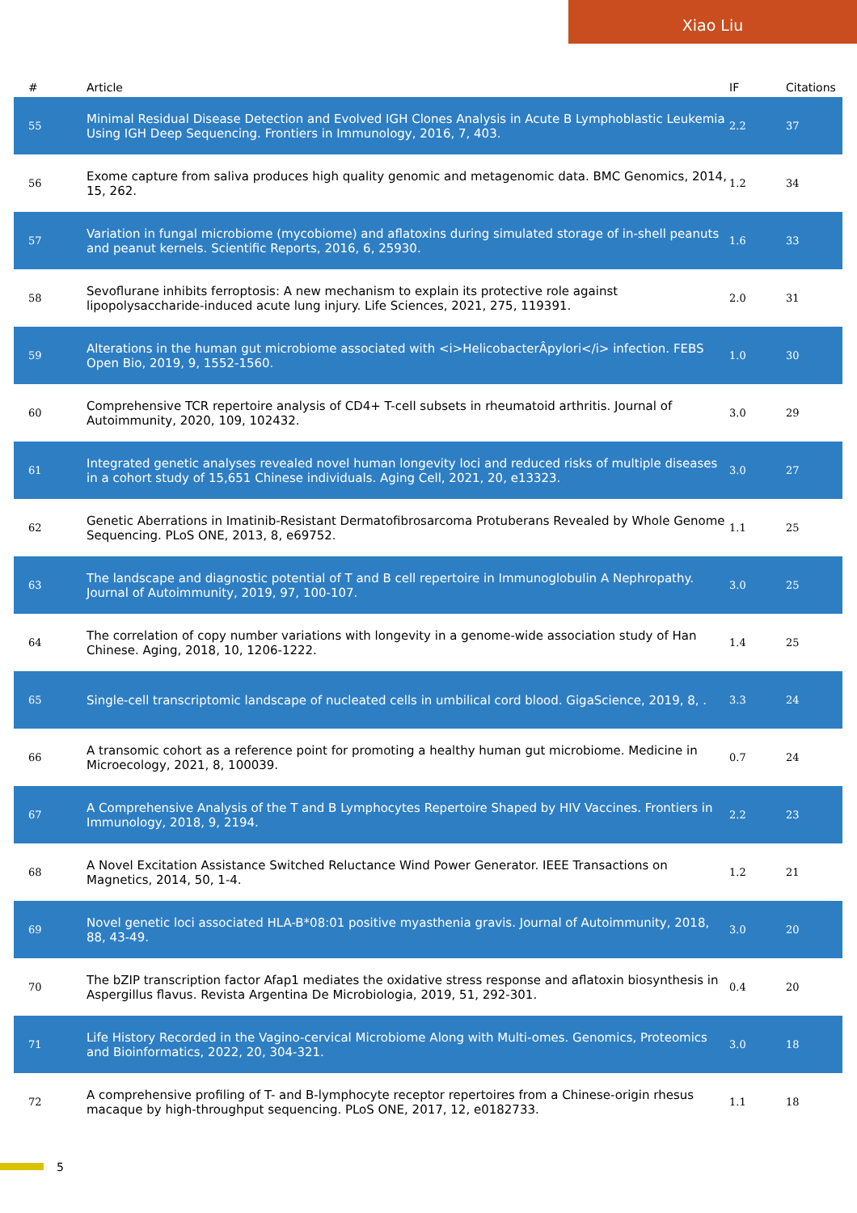Xiao Liu
| # | Article | IF | Citations |
| --- | --- | --- | --- |
| 55 | Minimal Residual Disease Detection and Evolved IGH Clones Analysis in Acute B Lymphoblastic Leukemia Using IGH Deep Sequencing. Frontiers in Immunology, 2016, 7, 403. | 2.2 | 37 |
| 56 | Exome capture from saliva produces high quality genomic and metagenomic data. BMC Genomics, 2014, 15, 262. | 1.2 | 34 |
| 57 | Variation in fungal microbiome (mycobiome) and aflatoxins during simulated storage of in-shell peanuts and peanut kernels. Scientific Reports, 2016, 6, 25930. | 1.6 | 33 |
| 58 | Sevoflurane inhibits ferroptosis: A new mechanism to explain its protective role against lipopolysaccharide-induced acute lung injury. Life Sciences, 2021, 275, 119391. | 2.0 | 31 |
| 59 | Alterations in the human gut microbiome associated with <i>HelicobacterÂpylori</i> infection. FEBS Open Bio, 2019, 9, 1552-1560. | 1.0 | 30 |
| 60 | Comprehensive TCR repertoire analysis of CD4+ T-cell subsets in rheumatoid arthritis. Journal of Autoimmunity, 2020, 109, 102432. | 3.0 | 29 |
| 61 | Integrated genetic analyses revealed novel human longevity loci and reduced risks of multiple diseases in a cohort study of 15,651 Chinese individuals. Aging Cell, 2021, 20, e13323. | 3.0 | 27 |
| 62 | Genetic Aberrations in Imatinib-Resistant Dermatofibrosarcoma Protuberans Revealed by Whole Genome Sequencing. PLoS ONE, 2013, 8, e69752. | 1.1 | 25 |
| 63 | The landscape and diagnostic potential of T and B cell repertoire in Immunoglobulin A Nephropathy. Journal of Autoimmunity, 2019, 97, 100-107. | 3.0 | 25 |
| 64 | The correlation of copy number variations with longevity in a genome-wide association study of Han Chinese. Aging, 2018, 10, 1206-1222. | 1.4 | 25 |
| 65 | Single-cell transcriptomic landscape of nucleated cells in umbilical cord blood. GigaScience, 2019, 8, . | 3.3 | 24 |
| 66 | A transomic cohort as a reference point for promoting a healthy human gut microbiome. Medicine in Microecology, 2021, 8, 100039. | 0.7 | 24 |
| 67 | A Comprehensive Analysis of the T and B Lymphocytes Repertoire Shaped by HIV Vaccines. Frontiers in Immunology, 2018, 9, 2194. | 2.2 | 23 |
| 68 | A Novel Excitation Assistance Switched Reluctance Wind Power Generator. IEEE Transactions on Magnetics, 2014, 50, 1-4. | 1.2 | 21 |
| 69 | Novel genetic loci associated HLA-B*08:01 positive myasthenia gravis. Journal of Autoimmunity, 2018, 88, 43-49. | 3.0 | 20 |
| 70 | The bZIP transcription factor Afap1 mediates the oxidative stress response and aflatoxin biosynthesis in Aspergillus flavus. Revista Argentina De Microbiologia, 2019, 51, 292-301. | 0.4 | 20 |
| 71 | Life History Recorded in the Vagino-cervical Microbiome Along with Multi-omes. Genomics, Proteomics and Bioinformatics, 2022, 20, 304-321. | 3.0 | 18 |
| 72 | A comprehensive profiling of T- and B-lymphocyte receptor repertoires from a Chinese-origin rhesus macaque by high-throughput sequencing. PLoS ONE, 2017, 12, e0182733. | 1.1 | 18 |
5